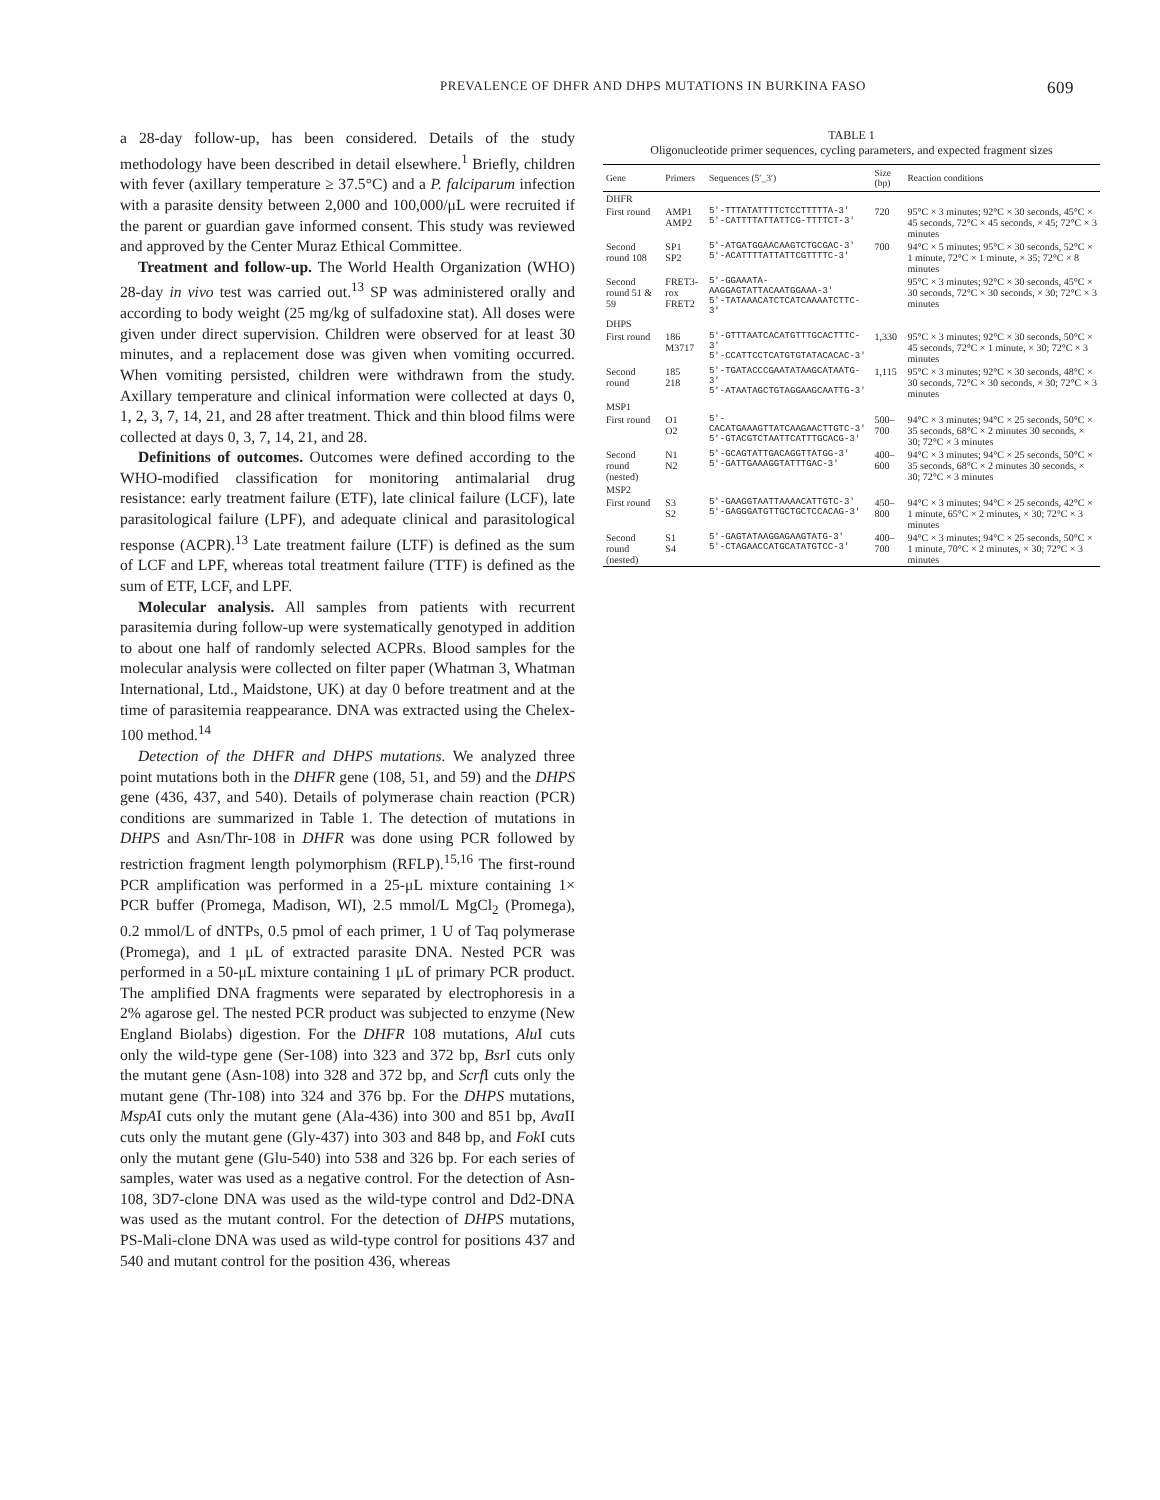PREVALENCE OF DHFR AND DHPS MUTATIONS IN BURKINA FASO 609
a 28-day follow-up, has been considered. Details of the study methodology have been described in detail elsewhere.<sup>1</sup> Briefly, children with fever (axillary temperature ≥ 37.5°C) and a P. falciparum infection with a parasite density between 2,000 and 100,000/μL were recruited if the parent or guardian gave informed consent. This study was reviewed and approved by the Center Muraz Ethical Committee.
Treatment and follow-up. The World Health Organization (WHO) 28-day in vivo test was carried out.<sup>13</sup> SP was administered orally and according to body weight (25 mg/kg of sulfadoxine stat). All doses were given under direct supervision. Children were observed for at least 30 minutes, and a replacement dose was given when vomiting occurred. When vomiting persisted, children were withdrawn from the study. Axillary temperature and clinical information were collected at days 0, 1, 2, 3, 7, 14, 21, and 28 after treatment. Thick and thin blood films were collected at days 0, 3, 7, 14, 21, and 28.
Definitions of outcomes. Outcomes were defined according to the WHO-modified classification for monitoring antimalarial drug resistance: early treatment failure (ETF), late clinical failure (LCF), late parasitological failure (LPF), and adequate clinical and parasitological response (ACPR).<sup>13</sup> Late treatment failure (LTF) is defined as the sum of LCF and LPF, whereas total treatment failure (TTF) is defined as the sum of ETF, LCF, and LPF.
Molecular analysis. All samples from patients with recurrent parasitemia during follow-up were systematically genotyped in addition to about one half of randomly selected ACPRs. Blood samples for the molecular analysis were collected on filter paper (Whatman 3, Whatman International, Ltd., Maidstone, UK) at day 0 before treatment and at the time of parasitemia reappearance. DNA was extracted using the Chelex-100 method.<sup>14</sup>
Detection of the DHFR and DHPS mutations. We analyzed three point mutations both in the DHFR gene (108, 51, and 59) and the DHPS gene (436, 437, and 540). Details of polymerase chain reaction (PCR) conditions are summarized in Table 1. The detection of mutations in DHPS and Asn/Thr-108 in DHFR was done using PCR followed by restriction fragment length polymorphism (RFLP).<sup>15,16</sup> The first-round PCR amplification was performed in a 25-μL mixture containing 1× PCR buffer (Promega, Madison, WI), 2.5 mmol/L MgCl<sub>2</sub> (Promega), 0.2 mmol/L of dNTPs, 0.5 pmol of each primer, 1 U of Taq polymerase (Promega), and 1 μL of extracted parasite DNA. Nested PCR was performed in a 50-μL mixture containing 1 μL of primary PCR product. The amplified DNA fragments were separated by electrophoresis in a 2% agarose gel. The nested PCR product was subjected to enzyme (New England Biolabs) digestion. For the DHFR 108 mutations, Alu I cuts only the wild-type gene (Ser-108) into 323 and 372 bp, Bsr I cuts only the mutant gene (Asn-108) into 328 and 372 bp, and Scrf I cuts only the mutant gene (Thr-108) into 324 and 376 bp. For the DHPS mutations, MspAI cuts only the mutant gene (Ala-436) into 300 and 851 bp, Ava II cuts only the mutant gene (Gly-437) into 303 and 848 bp, and Fok I cuts only the mutant gene (Glu-540) into 538 and 326 bp. For each series of samples, water was used as a negative control. For the detection of Asn-108, 3D7-clone DNA was used as the wild-type control and Dd2-DNA was used as the mutant control. For the detection of DHPS mutations, PS-Mali-clone DNA was used as wild-type control for positions 437 and 540 and mutant control for the position 436, whereas
TABLE 1
Oligonucleotide primer sequences, cycling parameters, and expected fragment sizes
| Gene | Primers | Sequences (5′_3′) | Size (bp) | Reaction conditions |
| --- | --- | --- | --- | --- |
| DHFR | | | | |
| First round | AMP1 AMP2 | 5′-TTTATATTTTCTCCTTTTTA-3′ 5′-CATTTTATTATTCG-TTTTCT-3′ | 720 | 95°C × 3 minutes; 92°C × 30 seconds, 45°C × 45 seconds, 72°C × 45 seconds, × 45; 72°C × 3 minutes |
| Second round 108 | SP1 SP2 | 5′-ATGATGGAACAAGTCTGCGAC-3′ 5′-ACATTTTATTATTCGTTTTC-3′ | 700 | 94°C × 5 minutes; 95°C × 30 seconds, 52°C × 1 minute, 72°C × 1 minute, × 35; 72°C × 8 minutes |
| Second round 51 & 59 | FRET3-rox FRET2 | 5′-GGAAATA-AAGGAGTATTACAATGGAAA-3′ 5′-TATAAACATCTCATCAAAATCTTC-3′ | | 95°C × 3 minutes; 92°C × 30 seconds, 45°C × 30 seconds, 72°C × 30 seconds, × 30; 72°C × 3 minutes |
| DHPS | | | | |
| First round | 186 M3717 | 5′-GTTTAATCACATGTTTGCACTTTC-3′ 5′-CCATTCCTCATGTGTATACACAC-3′ | 1,330 | 95°C × 3 minutes; 92°C × 30 seconds, 50°C × 45 seconds, 72°C × 1 minute, × 30; 72°C × 3 minutes |
| Second round | 185 218 | 5′-TGATACCCGAATATAAGCATAATG-3′ 5′-ATAATAGCTGTAGGAAGCAATTG-3′ | 1,115 | 95°C × 3 minutes; 92°C × 30 seconds, 48°C × 30 seconds, 72°C × 30 seconds, × 30; 72°C × 3 minutes |
| MSP1 | | | | |
| First round | O1 O2 | 5′-CACATGAAAGTTATCAAGAACTTGTC-3′ 5′-GTACGTCTAATTCATTTGCACG-3′ | 500–700 | 94°C × 3 minutes; 94°C × 25 seconds, 50°C × 35 seconds, 68°C × 2 minutes 30 seconds, × 30; 72°C × 3 minutes |
| Second round (nested) | N1 N2 | 5′-GCAGTATTGACAGGTTATGG-3′ 5′-GATTGAAAGGTATTTGAC-3′ | 400–600 | 94°C × 3 minutes; 94°C × 25 seconds, 50°C × 35 seconds, 68°C × 2 minutes 30 seconds, × 30; 72°C × 3 minutes |
| MSP2 | | | | |
| First round | S3 S2 | 5′-GAAGGTAATTAAAACATTGTC-3′ 5′-GAGGGATGTTGCTGCTCCACAG-3′ | 450–800 | 94°C × 3 minutes; 94°C × 25 seconds, 42°C × 1 minute, 65°C × 2 minutes, × 30; 72°C × 3 minutes |
| Second round (nested) | S1 S4 | 5′-GAGTATAAGGAGAAGTATG-3′ 5′-CTAGAACCATGCATATGTCC-3′ | 400–700 | 94°C × 3 minutes; 94°C × 25 seconds, 50°C × 1 minute, 70°C × 2 minutes, × 30; 72°C × 3 minutes |